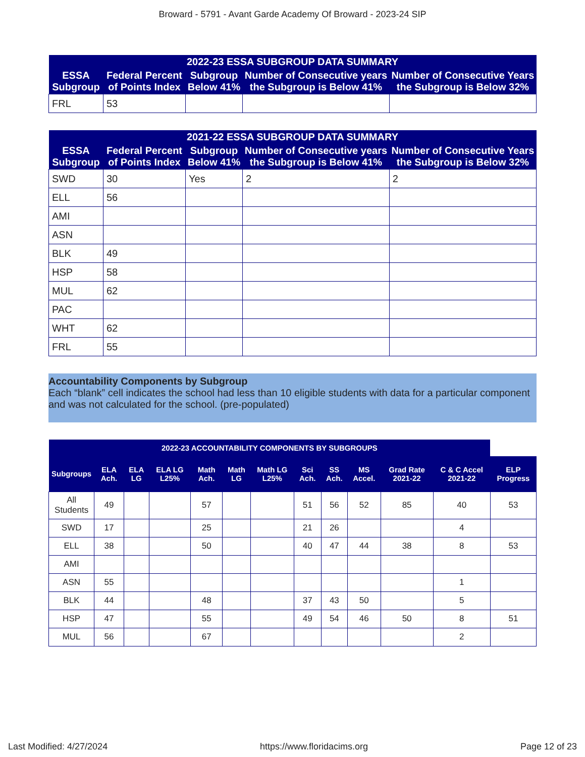Broward - 5791 - Avant Garde Academy Of Broward - 2023-24 SIP
| 2022-23 ESSA SUBGROUP DATA SUMMARY | | | | |
| --- | --- | --- | --- | --- |
| ESSA Subgroup | Federal Percent of Points Index | Subgroup Below 41% | Number of Consecutive years the Subgroup is Below 41% | Number of Consecutive Years the Subgroup is Below 32% |
| FRL | 53 | | | |
| 2021-22 ESSA SUBGROUP DATA SUMMARY | | | | |
| --- | --- | --- | --- | --- |
| ESSA Subgroup | Federal Percent of Points Index | Subgroup Below 41% | Number of Consecutive years the Subgroup is Below 41% | Number of Consecutive Years the Subgroup is Below 32% |
| SWD | 30 | Yes | 2 | 2 |
| ELL | 56 | | | |
| AMI | | | | |
| ASN | | | | |
| BLK | 49 | | | |
| HSP | 58 | | | |
| MUL | 62 | | | |
| PAC | | | | |
| WHT | 62 | | | |
| FRL | 55 | | | |
Accountability Components by Subgroup
Each “blank” cell indicates the school had less than 10 eligible students with data for a particular component and was not calculated for the school. (pre-populated)
| 2022-23 ACCOUNTABILITY COMPONENTS BY SUBGROUPS | | | | | | | | | | | | |
| --- | --- | --- | --- | --- | --- | --- | --- | --- | --- | --- | --- | --- |
| Subgroups | ELA Ach. | ELA LG | ELA LG L25% | Math Ach. | Math LG | Math LG L25% | Sci Ach. | SS Ach. | MS Accel. | Grad Rate 2021-22 | C & C Accel 2021-22 | ELP Progress |
| All Students | 49 | | | 57 | | | 51 | 56 | 52 | 85 | 40 | 53 |
| SWD | 17 | | | 25 | | | 21 | 26 | | | 4 | |
| ELL | 38 | | | 50 | | | 40 | 47 | 44 | 38 | 8 | 53 |
| AMI | | | | | | | | | | | | |
| ASN | 55 | | | | | | | | | | 1 | |
| BLK | 44 | | | 48 | | | 37 | 43 | 50 | | 5 | |
| HSP | 47 | | | 55 | | | 49 | 54 | 46 | 50 | 8 | 51 |
| MUL | 56 | | | 67 | | | | | | | 2 | |
Last Modified: 4/27/2024 https://www.floridacims.org Page 12 of 23